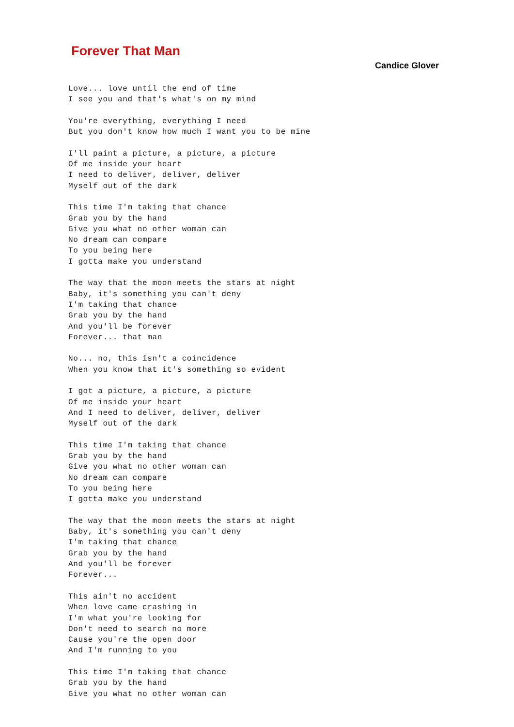Forever That Man
Candice Glover
Love... love until the end of time
I see you and that's what's on my mind

You're everything, everything I need
But you don't know how much I want you to be mine

I'll paint a picture, a picture, a picture
Of me inside your heart
I need to deliver, deliver, deliver
Myself out of the dark

This time I'm taking that chance
Grab you by the hand
Give you what no other woman can
No dream can compare
To you being here
I gotta make you understand

The way that the moon meets the stars at night
Baby, it's something you can't deny
I'm taking that chance
Grab you by the hand
And you'll be forever
Forever... that man

No... no, this isn't a coincidence
When you know that it's something so evident

I got a picture, a picture, a picture
Of me inside your heart
And I need to deliver, deliver, deliver
Myself out of the dark

This time I'm taking that chance
Grab you by the hand
Give you what no other woman can
No dream can compare
To you being here
I gotta make you understand

The way that the moon meets the stars at night
Baby, it's something you can't deny
I'm taking that chance
Grab you by the hand
And you'll be forever
Forever...

This ain't no accident
When love came crashing in
I'm what you're looking for
Don't need to search no more
Cause you're the open door
And I'm running to you

This time I'm taking that chance
Grab you by the hand
Give you what no other woman can